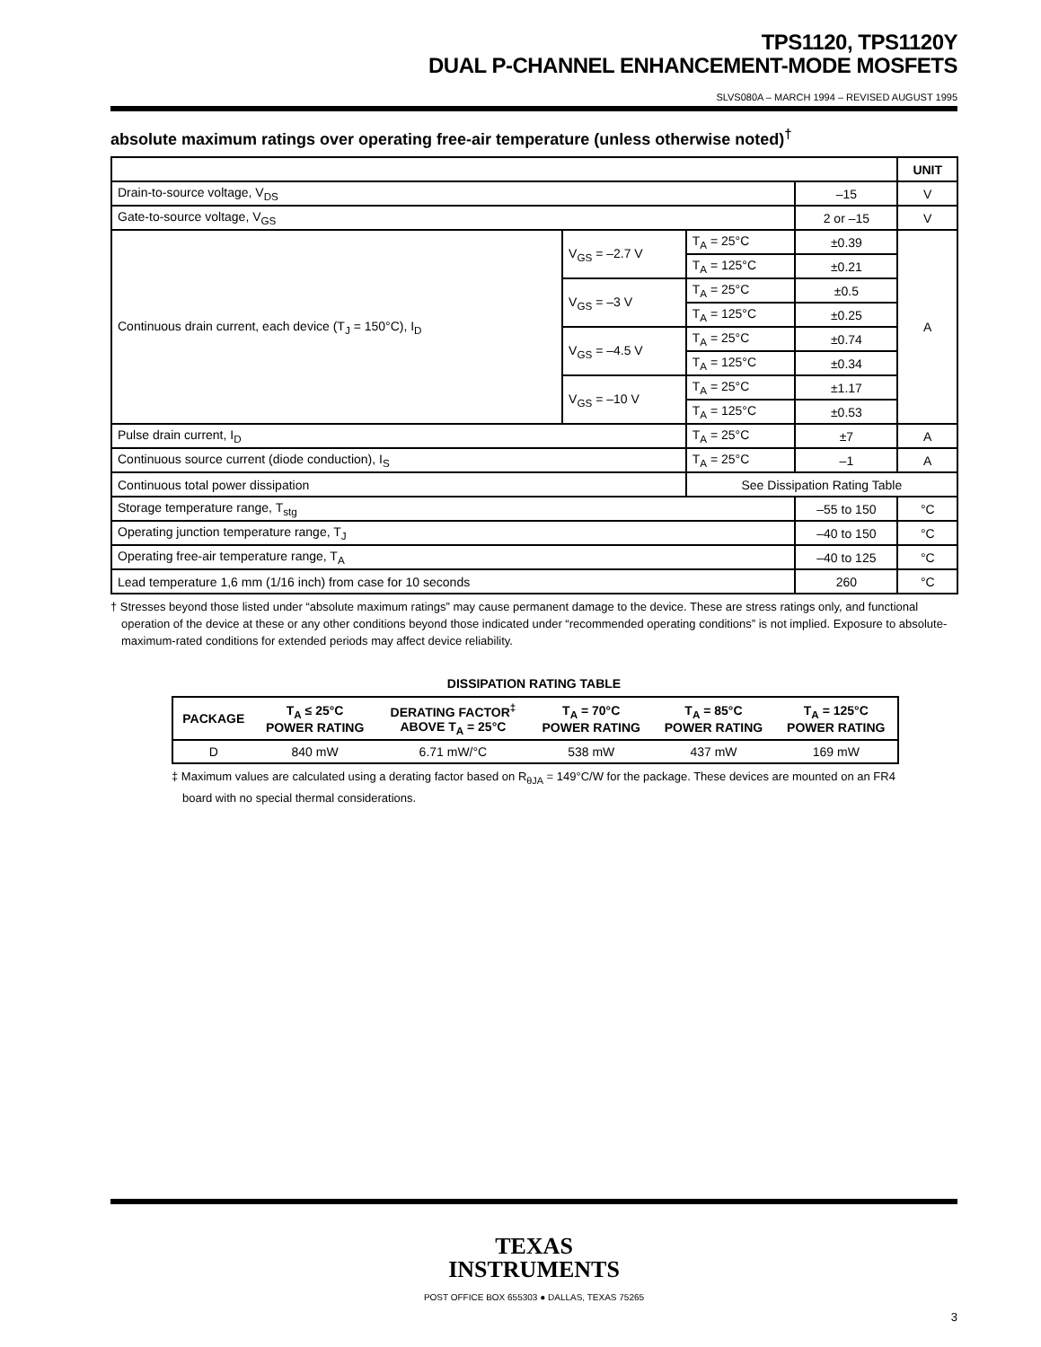TPS1120, TPS1120Y
DUAL P-CHANNEL ENHANCEMENT-MODE MOSFETS
SLVS080A – MARCH 1994 – REVISED AUGUST 1995
absolute maximum ratings over operating free-air temperature (unless otherwise noted)<sup>†</sup>
| | | | | UNIT |
| Drain-to-source voltage, V<sub>DS</sub> | | | –15 | V |
| Gate-to-source voltage, V<sub>GS</sub> | | | 2 or –15 | V |
| Continuous drain current, each device (T<sub>J</sub> = 150°C), I<sub>D</sub> | V<sub>GS</sub> = –2.7 V | T<sub>A</sub> = 25°C | ±0.39 | A |
| | | T<sub>A</sub> = 125°C | ±0.21 | |
| | V<sub>GS</sub> = –3 V | T<sub>A</sub> = 25°C | ±0.5 | |
| | | T<sub>A</sub> = 125°C | ±0.25 | |
| | V<sub>GS</sub> = –4.5 V | T<sub>A</sub> = 25°C | ±0.74 | |
| | | T<sub>A</sub> = 125°C | ±0.34 | |
| | V<sub>GS</sub> = –10 V | T<sub>A</sub> = 25°C | ±1.17 | |
| | | T<sub>A</sub> = 125°C | ±0.53 | |
| Pulse drain current, I<sub>D</sub> | | T<sub>A</sub> = 25°C | ±7 | A |
| Continuous source current (diode conduction), I<sub>S</sub> | | T<sub>A</sub> = 25°C | –1 | A |
| Continuous total power dissipation | | See Dissipation Rating Table | | |
| Storage temperature range, T<sub>stg</sub> | | | –55 to 150 | °C |
| Operating junction temperature range, T<sub>J</sub> | | | –40 to 150 | °C |
| Operating free-air temperature range, T<sub>A</sub> | | | –40 to 125 | °C |
| Lead temperature 1,6 mm (1/16 inch) from case for 10 seconds | | | 260 | °C |
† Stresses beyond those listed under “absolute maximum ratings” may cause permanent damage to the device. These are stress ratings only, and functional operation of the device at these or any other conditions beyond those indicated under “recommended operating conditions” is not implied. Exposure to absolute-maximum-rated conditions for extended periods may affect device reliability.
DISSIPATION RATING TABLE
| PACKAGE | T<sub>A</sub> ≤ 25°C POWER RATING | DERATING FACTOR<sup>‡</sup> ABOVE T<sub>A</sub> = 25°C | T<sub>A</sub> = 70°C POWER RATING | T<sub>A</sub> = 85°C POWER RATING | T<sub>A</sub> = 125°C POWER RATING |
| --- | --- | --- | --- | --- | --- |
| D | 840 mW | 6.71 mW/°C | 538 mW | 437 mW | 169 mW |
‡ Maximum values are calculated using a derating factor based on R<sub>θJA</sub> = 149°C/W for the package. These devices are mounted on an FR4 board with no special thermal considerations.
TEXAS
INSTRUMENTS
POST OFFICE BOX 655303 ● DALLAS, TEXAS 75265
3